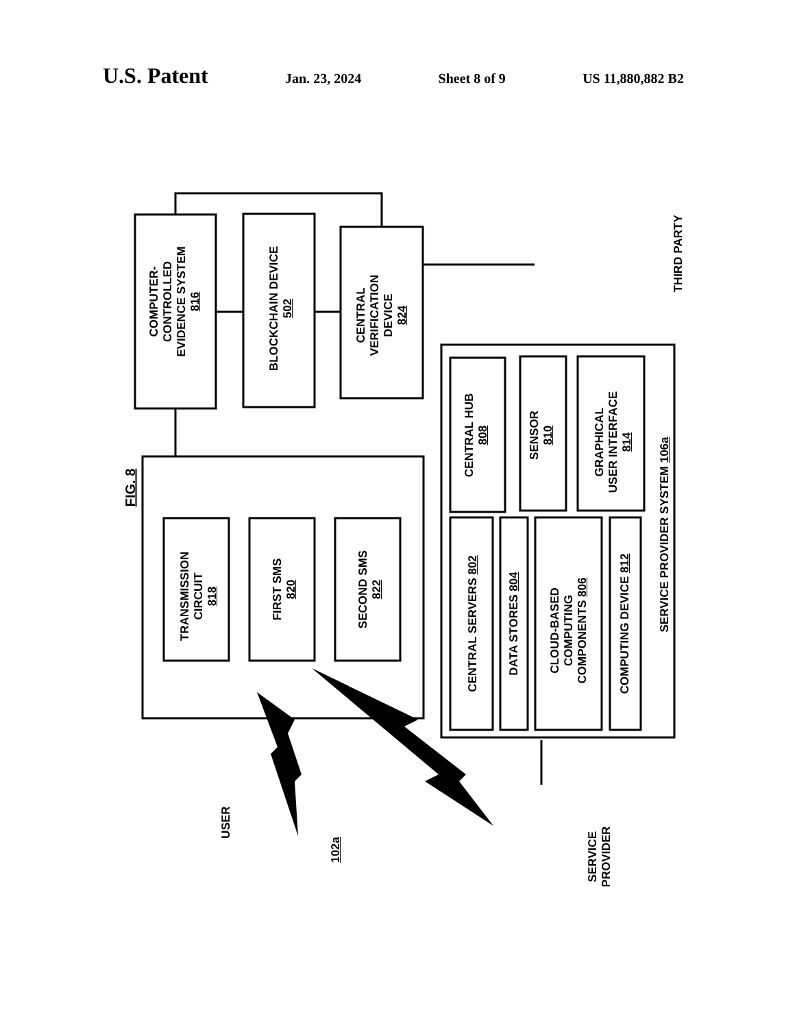U.S. Patent Jan. 23, 2024 Sheet 8 of 9 US 11,880,882 B2
FIG. 8
COMPUTER-
CONTROLLED
EVIDENCE SYSTEM
816
BLOCKCHAIN DEVICE
502
CENTRAL
VERIFICATION
DEVICE
824
TRANSMISSION
CIRCUIT
818
FIRST SMS
820
SECOND SMS
822
CENTRAL HUB
808
SENSOR
810
GRAPHICAL
USER INTERFACE
814
CENTRAL SERVERS 802 DATA STORES 804
CLOUD-BASED
COMPUTING
COMPONENTS 806
COMPUTING DEVICE 812
SERVICE PROVIDER SYSTEM 106a
THIRD PARTY
USER
102a
SERVICE
PROVIDER